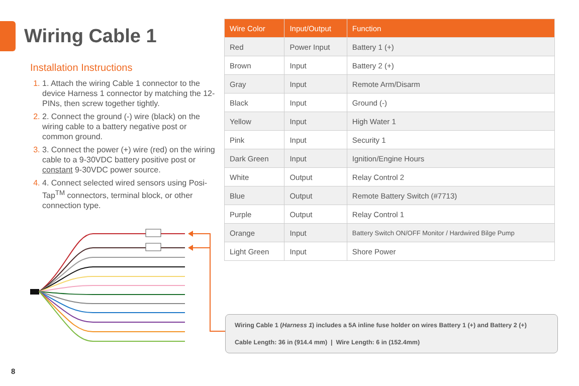Wiring Cable 1
Installation Instructions
1. Attach the wiring Cable 1 connector to the device Harness 1 connector by matching the 12-PINs, then screw together tightly.
2. Connect the ground (-) wire (black) on the wiring cable to a battery negative post or common ground.
3. Connect the power (+) wire (red) on the wiring cable to a 9-30VDC battery positive post or constant 9-30VDC power source.
4. Connect selected wired sensors using Posi-Tap<sup>TM</sup> connectors, terminal block, or other connection type.
| Wire Color | Input/Output | Function |
| --- | --- | --- |
| Red | Power Input | Battery 1 (+) |
| Brown | Input | Battery 2 (+) |
| Gray | Input | Remote Arm/Disarm |
| Black | Input | Ground (-) |
| Yellow | Input | High Water 1 |
| Pink | Input | Security 1 |
| Dark Green | Input | Ignition/Engine Hours |
| White | Output | Relay Control 2 |
| Blue | Output | Remote Battery Switch (#7713) |
| Purple | Output | Relay Control 1 |
| Orange | Input | Battery Switch ON/OFF Monitor / Hardwired Bilge Pump |
| Light Green | Input | Shore Power |
Wiring Cable 1 (Harness 1) includes a 5A inline fuse holder on wires Battery 1 (+) and Battery 2 (+)
Cable Length: 36 in (914.4 mm) | Wire Length: 6 in (152.4mm)
8